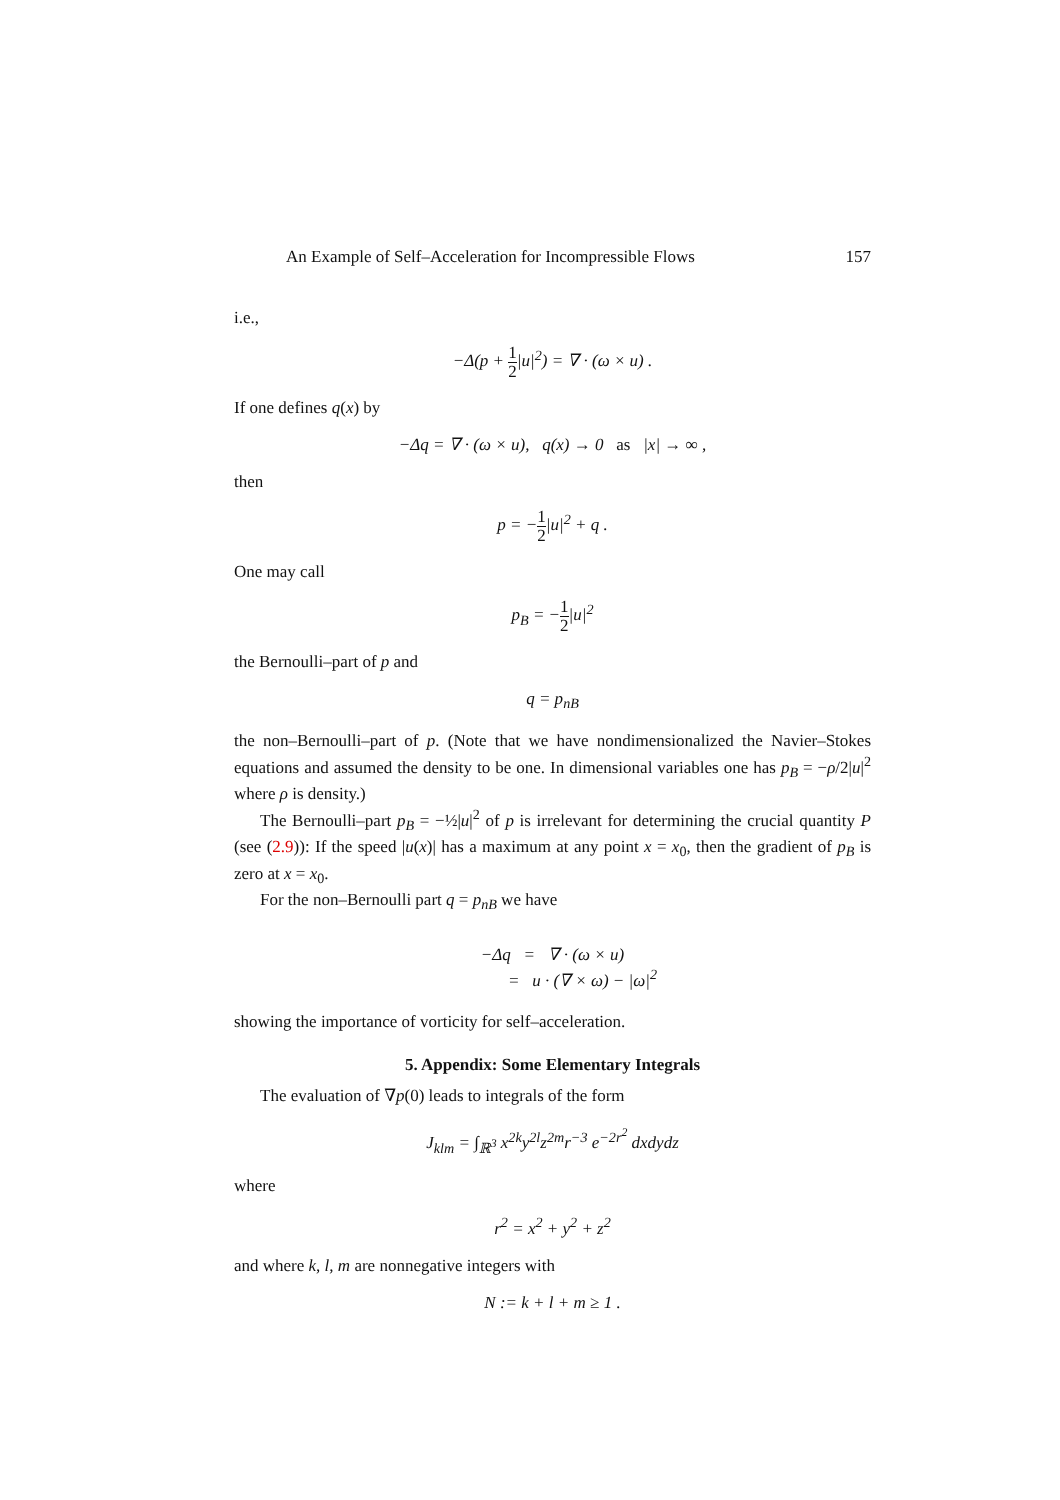An Example of Self–Acceleration for Incompressible Flows 157
i.e.,
−Δ(p + 1 2|u|<sup>2</sup>) = ∇ · (ω × u) .
If one defines q(x) by
−Δq = ∇ · (ω × u), q(x) → 0 as |x| → ∞ ,
then
p = −1 2|u|<sup>2</sup> + q .
One may call
p<sub>B</sub> = −1 2|u|<sup>2</sup>
the Bernoulli–part of p and
q = p<sub>nB</sub>
the non–Bernoulli–part of p. (Note that we have nondimensionalized the Navier–Stokes equations and assumed the density to be one. In dimensional variables one has p<sub>B</sub> = −ρ/2|u|<sup>2</sup> where ρ is density.)
The Bernoulli–part p<sub>B</sub> = −½|u|<sup>2</sup> of p is irrelevant for determining the crucial quantity P (see (2.9)): If the speed |u(x)| has a maximum at any point x = x<sub>0</sub>, then the gradient of p<sub>B</sub> is zero at x = x<sub>0</sub>.
For the non–Bernoulli part q = p<sub>nB</sub> we have
−Δq = ∇ · (ω × u)
= u · (∇ × ω) − |ω|<sup>2</sup>
showing the importance of vorticity for self–acceleration.
5. Appendix: Some Elementary Integrals
The evaluation of ∇p(0) leads to integrals of the form
J<sub>klm</sub> = ∫<sub>ℝ<sup>3</sup></sub> x<sup>2k</sup>y<sup>2l</sup>z<sup>2m</sup>r<sup>−3</sup> e<sup>−2r<sup>2</sup></sup> dxdydz
where
r<sup>2</sup> = x<sup>2</sup> + y<sup>2</sup> + z<sup>2</sup>
and where k, l, m are nonnegative integers with
N := k + l + m ≥ 1 .